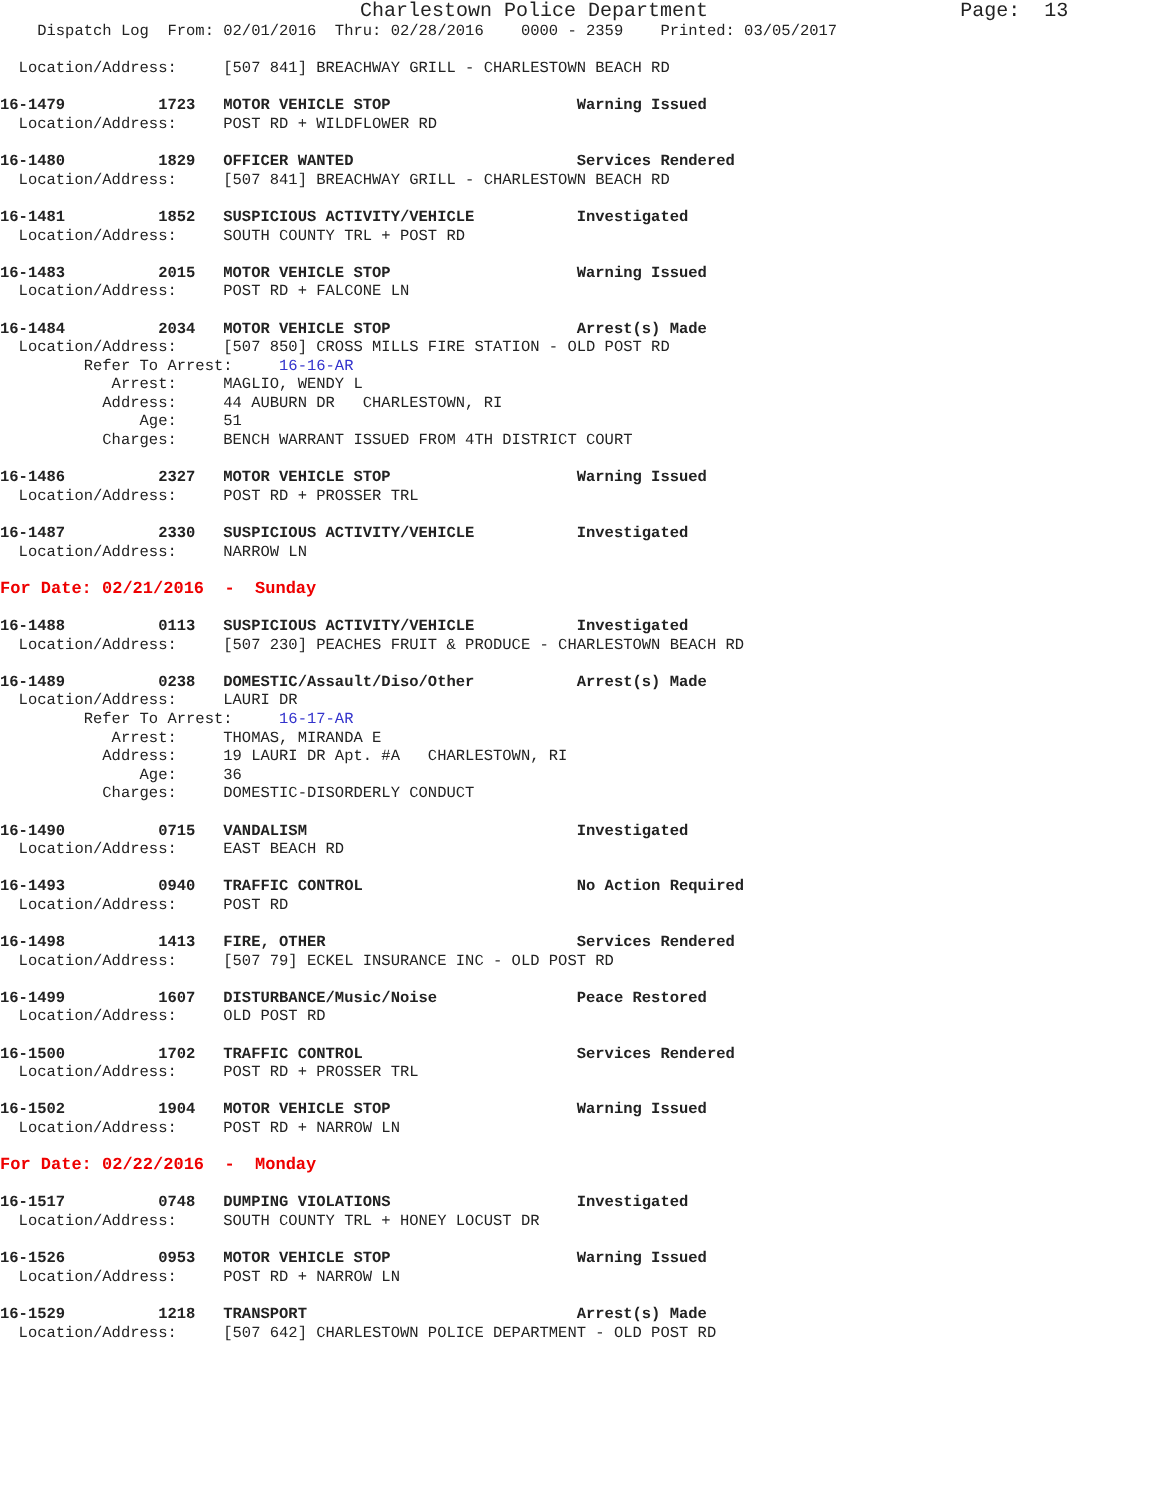Charlestown Police Department                     Page:  13
    Dispatch Log  From: 02/01/2016  Thru: 02/28/2016    0000 - 2359    Printed: 03/05/2017

  Location/Address:     [507 841] BREACHWAY GRILL - CHARLESTOWN BEACH RD

16-1479          1723   MOTOR VEHICLE STOP                    Warning Issued
  Location/Address:     POST RD + WILDFLOWER RD

16-1480          1829   OFFICER WANTED                        Services Rendered
  Location/Address:     [507 841] BREACHWAY GRILL - CHARLESTOWN BEACH RD

16-1481          1852   SUSPICIOUS ACTIVITY/VEHICLE           Investigated
  Location/Address:     SOUTH COUNTY TRL + POST RD

16-1483          2015   MOTOR VEHICLE STOP                    Warning Issued
  Location/Address:     POST RD + FALCONE LN

16-1484          2034   MOTOR VEHICLE STOP                    Arrest(s) Made
  Location/Address:     [507 850] CROSS MILLS FIRE STATION - OLD POST RD
         Refer To Arrest:     16-16-AR
            Arrest:     MAGLIO, WENDY L
           Address:     44 AUBURN DR   CHARLESTOWN, RI
               Age:     51
           Charges:     BENCH WARRANT ISSUED FROM 4TH DISTRICT COURT

16-1486          2327   MOTOR VEHICLE STOP                    Warning Issued
  Location/Address:     POST RD + PROSSER TRL

16-1487          2330   SUSPICIOUS ACTIVITY/VEHICLE           Investigated
  Location/Address:     NARROW LN

For Date: 02/21/2016  -  Sunday

16-1488          0113   SUSPICIOUS ACTIVITY/VEHICLE           Investigated
  Location/Address:     [507 230] PEACHES FRUIT & PRODUCE - CHARLESTOWN BEACH RD

16-1489          0238   DOMESTIC/Assault/Diso/Other           Arrest(s) Made
  Location/Address:     LAURI DR
         Refer To Arrest:     16-17-AR
            Arrest:     THOMAS, MIRANDA E
           Address:     19 LAURI DR Apt. #A   CHARLESTOWN, RI
               Age:     36
           Charges:     DOMESTIC-DISORDERLY CONDUCT

16-1490          0715   VANDALISM                             Investigated
  Location/Address:     EAST BEACH RD

16-1493          0940   TRAFFIC CONTROL                       No Action Required
  Location/Address:     POST RD

16-1498          1413   FIRE, OTHER                           Services Rendered
  Location/Address:     [507 79] ECKEL INSURANCE INC - OLD POST RD

16-1499          1607   DISTURBANCE/Music/Noise               Peace Restored
  Location/Address:     OLD POST RD

16-1500          1702   TRAFFIC CONTROL                       Services Rendered
  Location/Address:     POST RD + PROSSER TRL

16-1502          1904   MOTOR VEHICLE STOP                    Warning Issued
  Location/Address:     POST RD + NARROW LN

For Date: 02/22/2016  -  Monday

16-1517          0748   DUMPING VIOLATIONS                    Investigated
  Location/Address:     SOUTH COUNTY TRL + HONEY LOCUST DR

16-1526          0953   MOTOR VEHICLE STOP                    Warning Issued
  Location/Address:     POST RD + NARROW LN

16-1529          1218   TRANSPORT                             Arrest(s) Made
  Location/Address:     [507 642] CHARLESTOWN POLICE DEPARTMENT - OLD POST RD